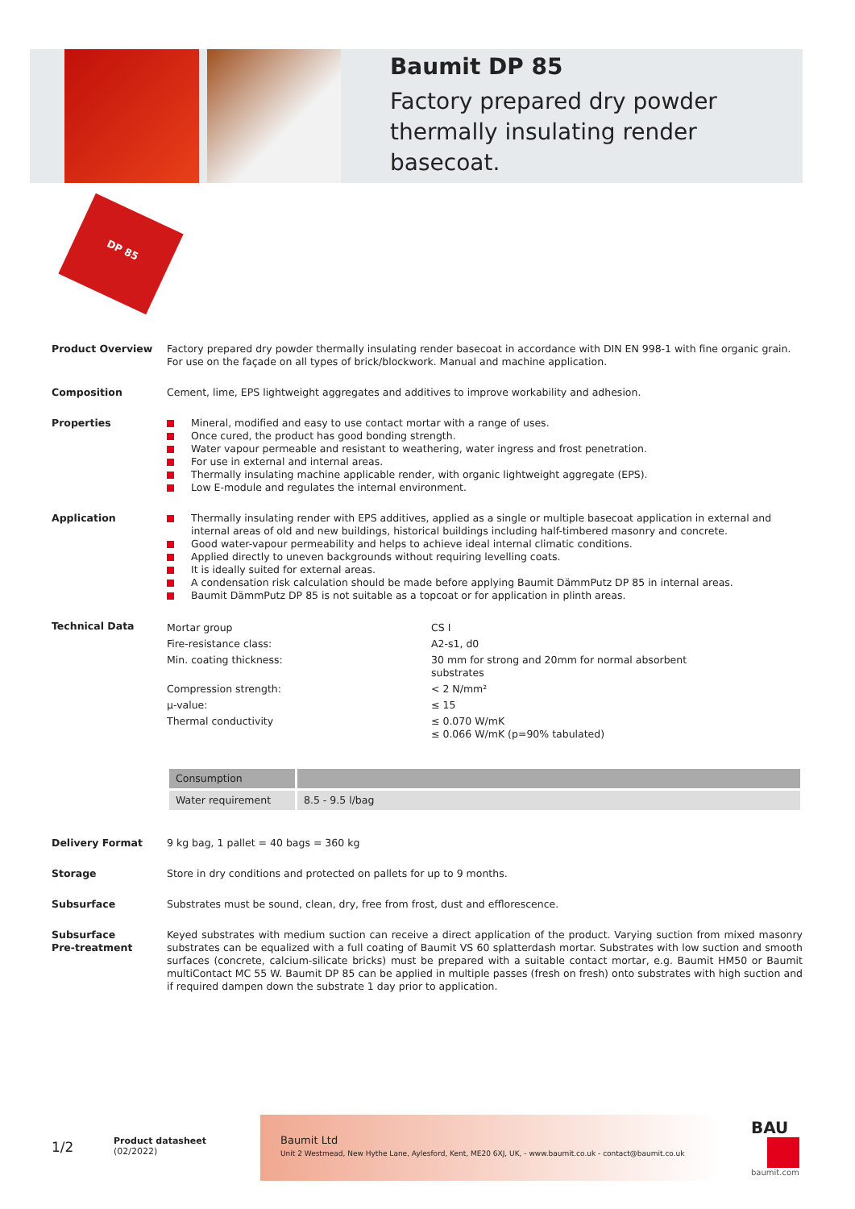Baumit DP 85
Factory prepared dry powder thermally insulating render basecoat.
DP 85
Product Overview Factory prepared dry powder thermally insulating render basecoat in accordance with DIN EN 998-1 with fine organic grain. For use on the façade on all types of brick/blockwork. Manual and machine application.
Composition Cement, lime, EPS lightweight aggregates and additives to improve workability and adhesion.
Properties Mineral, modified and easy to use contact mortar with a range of uses.
Once cured, the product has good bonding strength.
Water vapour permeable and resistant to weathering, water ingress and frost penetration.
For use in external and internal areas.
Thermally insulating machine applicable render, with organic lightweight aggregate (EPS).
Low E-module and regulates the internal environment.
Application Thermally insulating render with EPS additives, applied as a single or multiple basecoat application in external and internal areas of old and new buildings, historical buildings including half-timbered masonry and concrete.
Good water-vapour permeability and helps to achieve ideal internal climatic conditions.
Applied directly to uneven backgrounds without requiring levelling coats.
It is ideally suited for external areas.
A condensation risk calculation should be made before applying Baumit DämmPutz DP 85 in internal areas.
Baumit DämmPutz DP 85 is not suitable as a topcoat or for application in plinth areas.
Technical Data
| Mortar group | CS I |
| Fire-resistance class: | A2-s1, d0 |
| Min. coating thickness: | 30 mm for strong and 20mm for normal absorbent substrates |
| Compression strength: | < 2 N/mm² |
| µ-value: | ≤ 15 |
| Thermal conductivity | ≤ 0.070 W/mK ≤ 0.066 W/mK (p=90% tabulated) |
| Consumption | |
| Water requirement | 8.5 - 9.5 l/bag |
Delivery Format 9 kg bag, 1 pallet = 40 bags = 360 kg
Storage Store in dry conditions and protected on pallets for up to 9 months.
Subsurface Substrates must be sound, clean, dry, free from frost, dust and efflorescence.
Subsurface
Pre-treatment
Keyed substrates with medium suction can receive a direct application of the product. Varying suction from mixed masonry substrates can be equalized with a full coating of Baumit VS 60 splatterdash mortar. Substrates with low suction and smooth surfaces (concrete, calcium-silicate bricks) must be prepared with a suitable contact mortar, e.g. Baumit HM50 or Baumit multiContact MC 55 W. Baumit DP 85 can be applied in multiple passes (fresh on fresh) onto substrates with high suction and if required dampen down the substrate 1 day prior to application.
1/2
Product datasheet
(02/2022)
Baumit Ltd
Unit 2 Westmead, New Hythe Lane, Aylesford, Kent, ME20 6XJ, UK, - www.baumit.co.uk - contact@baumit.co.uk
BAU
baumit.com